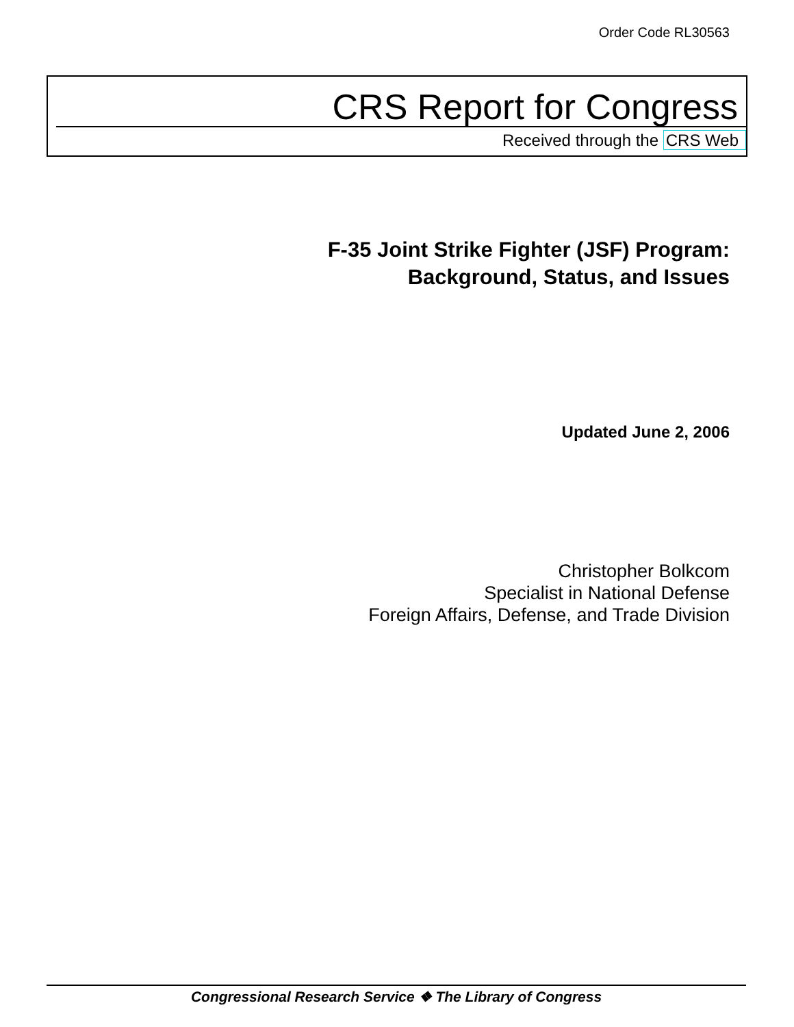Order Code RL30563
CRS Report for Congress
Received through the CRS Web
F-35 Joint Strike Fighter (JSF) Program:
Background, Status, and Issues
Updated June 2, 2006
Christopher Bolkcom
Specialist in National Defense
Foreign Affairs, Defense, and Trade Division
Congressional Research Service ❖ The Library of Congress